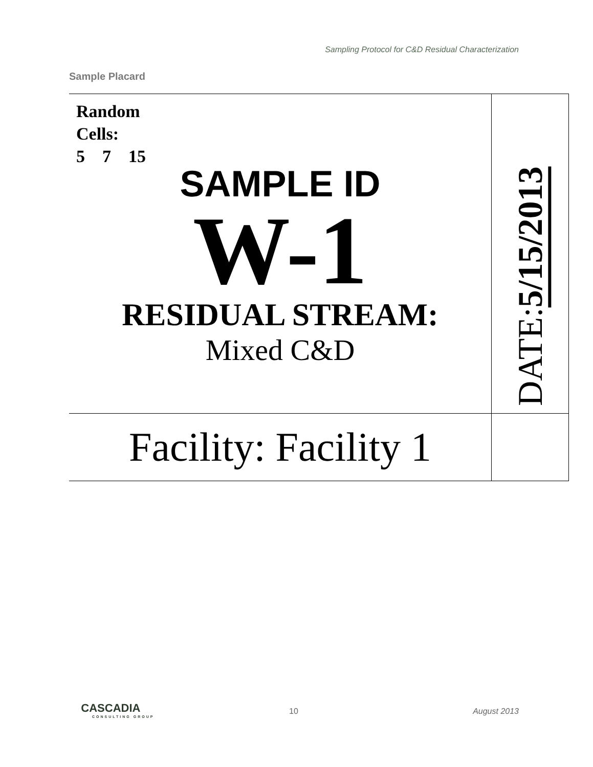Sampling Protocol for C&D Residual Characterization
Sample Placard
| Random Cells: 5 7 15 SAMPLE ID W-1 RESIDUAL STREAM: Mixed C&D | DATE: 5/15/2013 |
| Facility: Facility 1 | |
CASCADIA
CONSULTING GROUP
10 August 2013